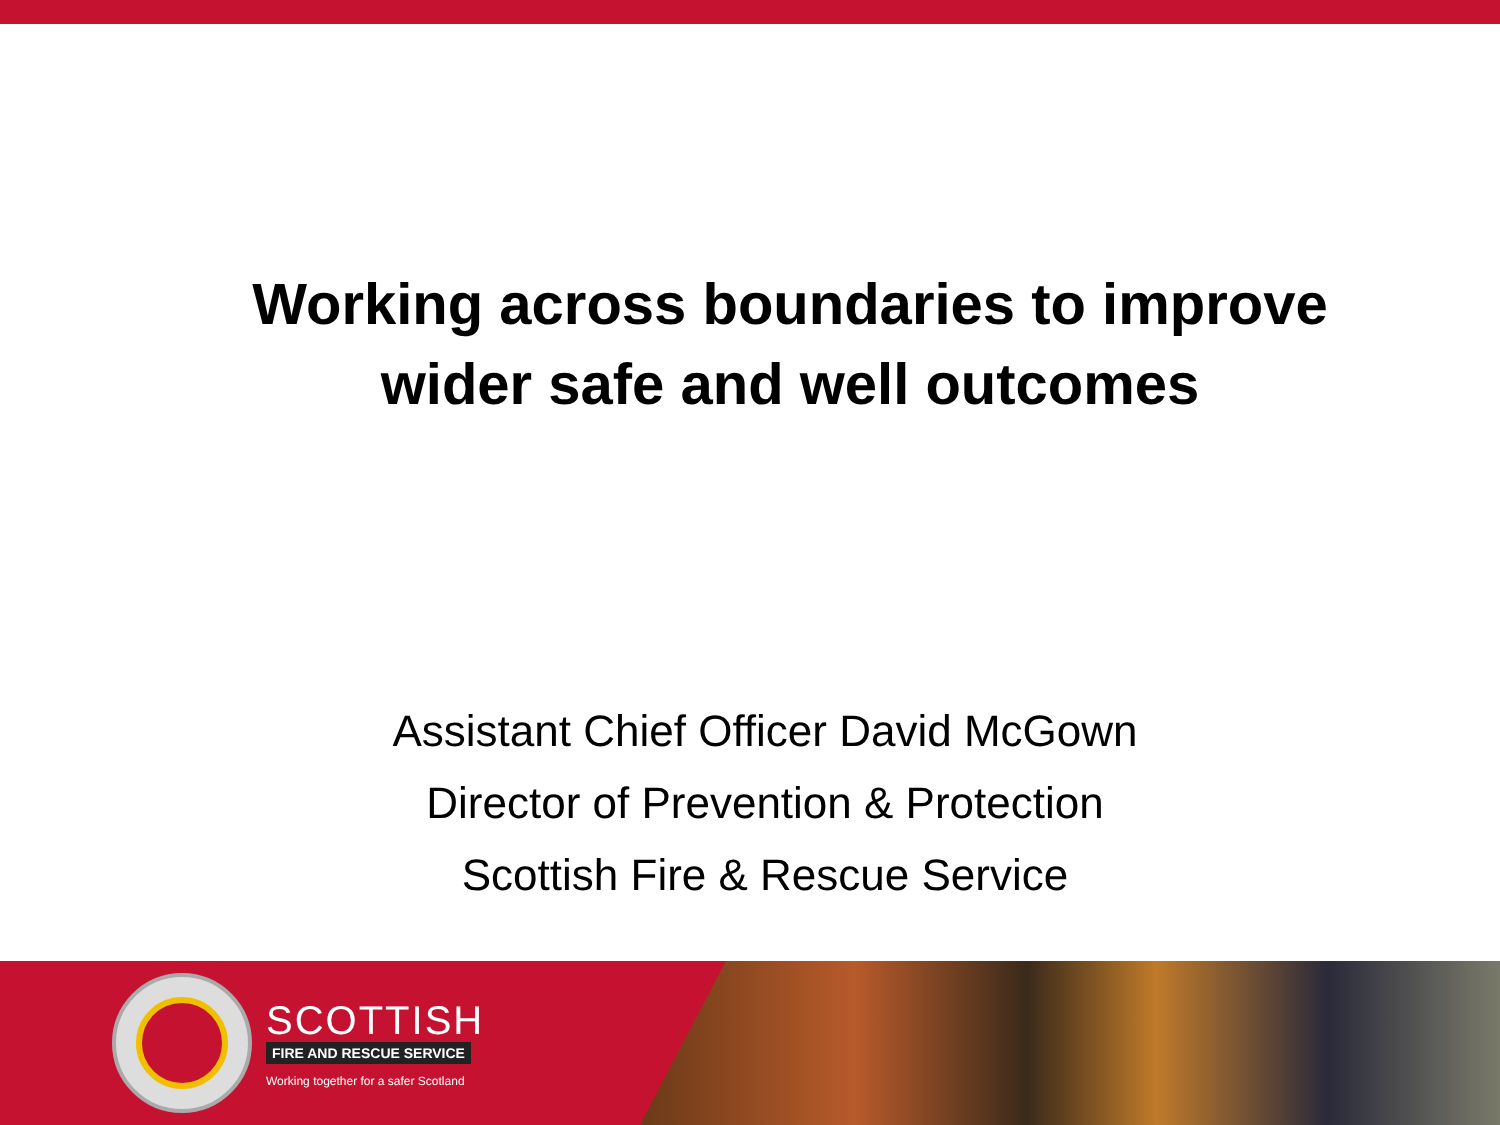Working across boundaries to improve
wider safe and well outcomes
Assistant Chief Officer David McGown
Director of Prevention & Protection
Scottish Fire & Rescue Service
SCOTTISH
FIRE AND RESCUE SERVICE
Working together for a safer Scotland